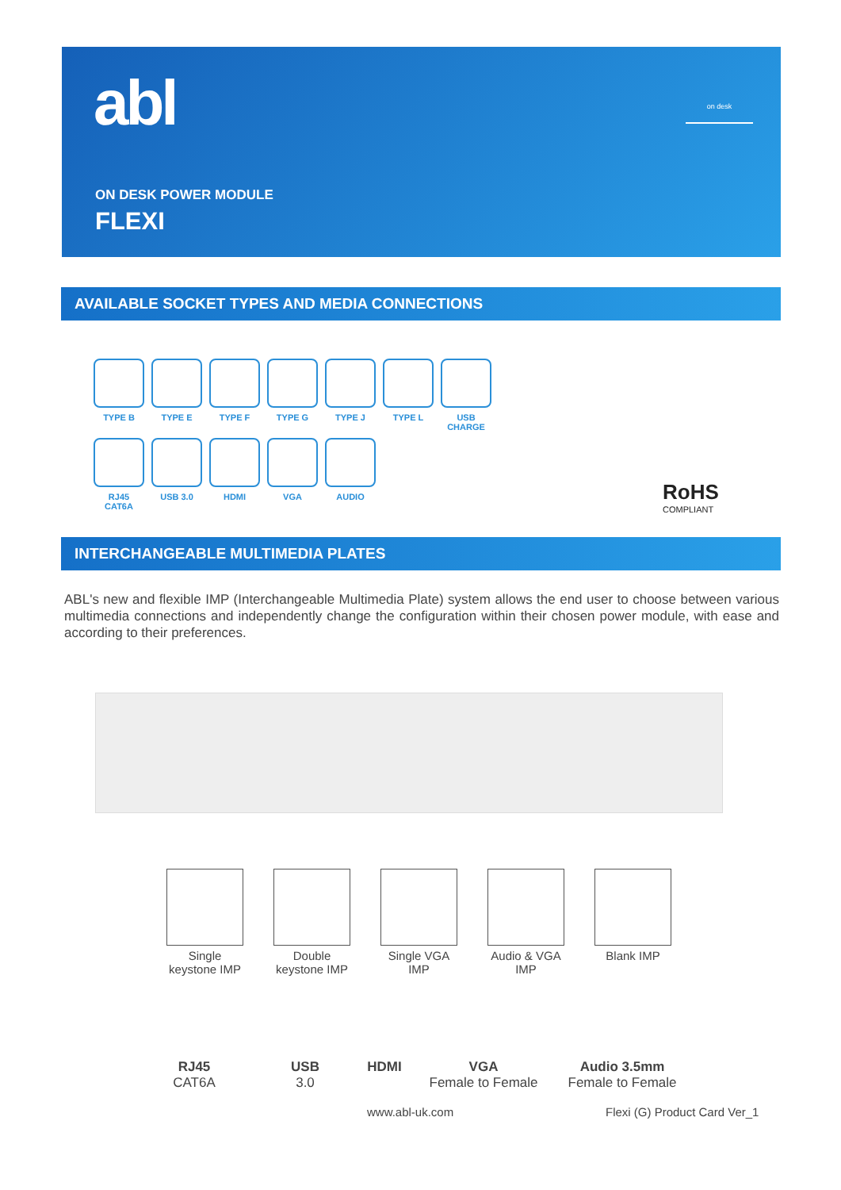abl
on desk
ON DESK POWER MODULE
FLEXI
AVAILABLE SOCKET TYPES AND MEDIA CONNECTIONS
TYPE B
TYPE E
TYPE F
TYPE G
TYPE J
TYPE L
USB CHARGE
RJ45 CAT6A
USB 3.0
HDMI
VGA
AUDIO
RoHS
COMPLIANT
INTERCHANGEABLE MULTIMEDIA PLATES
ABL's new and flexible IMP (Interchangeable Multimedia Plate) system allows the end user to choose between various multimedia connections and independently change the configuration within their chosen power module, with ease and according to their preferences.
Single keystone IMP
Double keystone IMP
Single VGA IMP
Audio & VGA IMP
Blank IMP
RJ45
CAT6A USB
3.0 HDMI VGA
Female to Female Audio 3.5mm
Female to Female
www.abl-uk.com Flexi (G) Product Card Ver_1